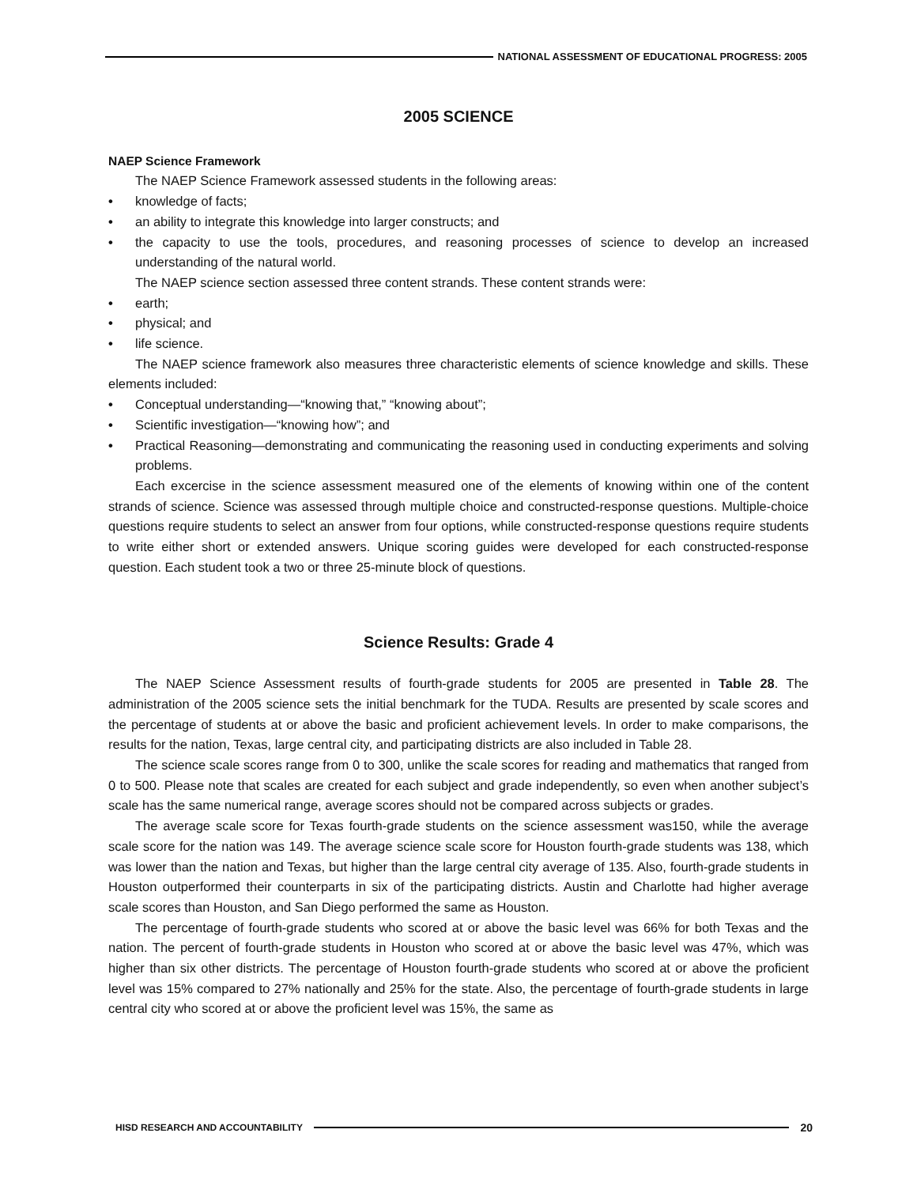NATIONAL ASSESSMENT OF EDUCATIONAL PROGRESS: 2005
2005 SCIENCE
NAEP Science Framework
The NAEP Science Framework assessed students in the following areas:
• knowledge of facts;
• an ability to integrate this knowledge into larger constructs; and
• the capacity to use the tools, procedures, and reasoning processes of science to develop an increased understanding of the natural world.
The NAEP science section assessed three content strands. These content strands were:
• earth;
• physical; and
• life science.
The NAEP science framework also measures three characteristic elements of science knowledge and skills. These elements included:
• Conceptual understanding—“knowing that,” “knowing about”;
• Scientific investigation—“knowing how”; and
• Practical Reasoning—demonstrating and communicating the reasoning used in conducting experiments and solving problems.
Each excercise in the science assessment measured one of the elements of knowing within one of the content strands of science. Science was assessed through multiple choice and constructed-response questions. Multiple-choice questions require students to select an answer from four options, while constructed-response questions require students to write either short or extended answers. Unique scoring guides were developed for each constructed-response question. Each student took a two or three 25-minute block of questions.
Science Results: Grade 4
The NAEP Science Assessment results of fourth-grade students for 2005 are presented in Table 28. The administration of the 2005 science sets the initial benchmark for the TUDA. Results are presented by scale scores and the percentage of students at or above the basic and proficient achievement levels. In order to make comparisons, the results for the nation, Texas, large central city, and participating districts are also included in Table 28.
The science scale scores range from 0 to 300, unlike the scale scores for reading and mathematics that ranged from 0 to 500. Please note that scales are created for each subject and grade independently, so even when another subject’s scale has the same numerical range, average scores should not be compared across subjects or grades.
The average scale score for Texas fourth-grade students on the science assessment was150, while the average scale score for the nation was 149. The average science scale score for Houston fourth-grade students was 138, which was lower than the nation and Texas, but higher than the large central city average of 135. Also, fourth-grade students in Houston outperformed their counterparts in six of the participating districts. Austin and Charlotte had higher average scale scores than Houston, and San Diego performed the same as Houston.
The percentage of fourth-grade students who scored at or above the basic level was 66% for both Texas and the nation. The percent of fourth-grade students in Houston who scored at or above the basic level was 47%, which was higher than six other districts. The percentage of Houston fourth-grade students who scored at or above the proficient level was 15% compared to 27% nationally and 25% for the state. Also, the percentage of fourth-grade students in large central city who scored at or above the proficient level was 15%, the same as
HISD RESEARCH AND ACCOUNTABILITY
20